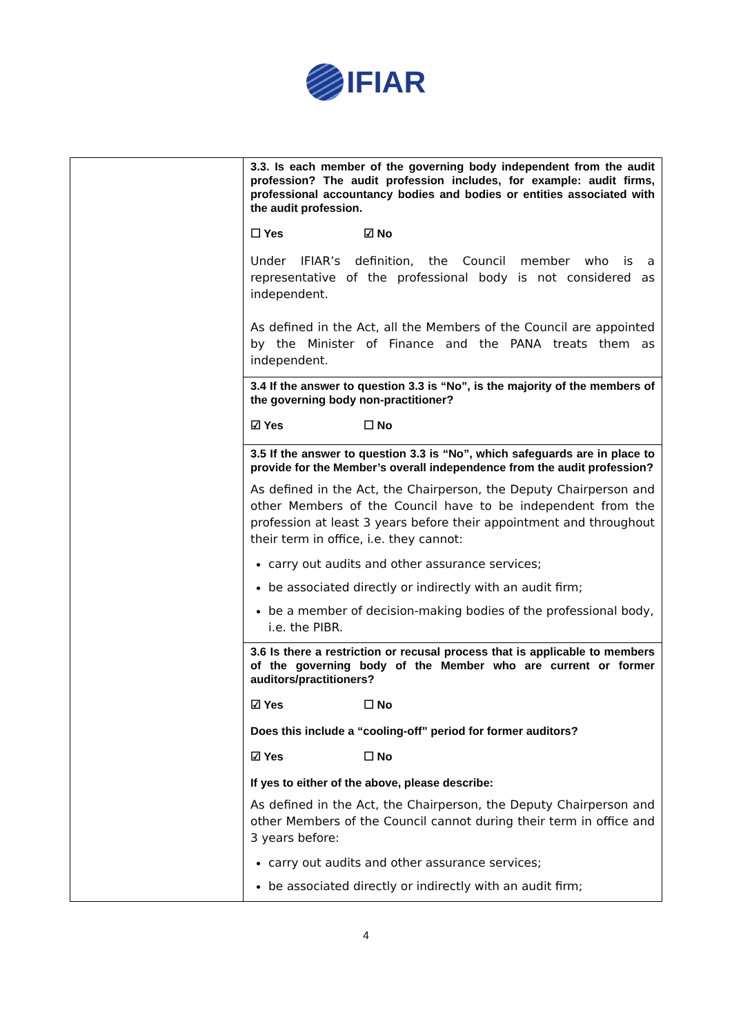IFIAR
| | 3.3. Is each member of the governing body independent from the audit profession? The audit profession includes, for example: audit firms, professional accountancy bodies and bodies or entities associated with the audit profession. ☐ Yes ☑ No Under IFIAR’s definition, the Council member who is a representative of the professional body is not considered as independent. As defined in the Act, all the Members of the Council are appointed by the Minister of Finance and the PANA treats them as independent. |
| | 3.4 If the answer to question 3.3 is “No”, is the majority of the members of the governing body non-practitioner? ☑ Yes ☐ No |
| | 3.5 If the answer to question 3.3 is “No”, which safeguards are in place to provide for the Member’s overall independence from the audit profession? As defined in the Act, the Chairperson, the Deputy Chairperson and other Members of the Council have to be independent from the profession at least 3 years before their appointment and throughout their term in office, i.e. they cannot: carry out audits and other assurance services; be associated directly or indirectly with an audit firm; be a member of decision-making bodies of the professional body, i.e. the PIBR. |
| | 3.6 Is there a restriction or recusal process that is applicable to members of the governing body of the Member who are current or former auditors/practitioners? ☑ Yes ☐ No Does this include a “cooling-off” period for former auditors? ☑ Yes ☐ No If yes to either of the above, please describe: As defined in the Act, the Chairperson, the Deputy Chairperson and other Members of the Council cannot during their term in office and 3 years before: carry out audits and other assurance services; be associated directly or indirectly with an audit firm; |
4